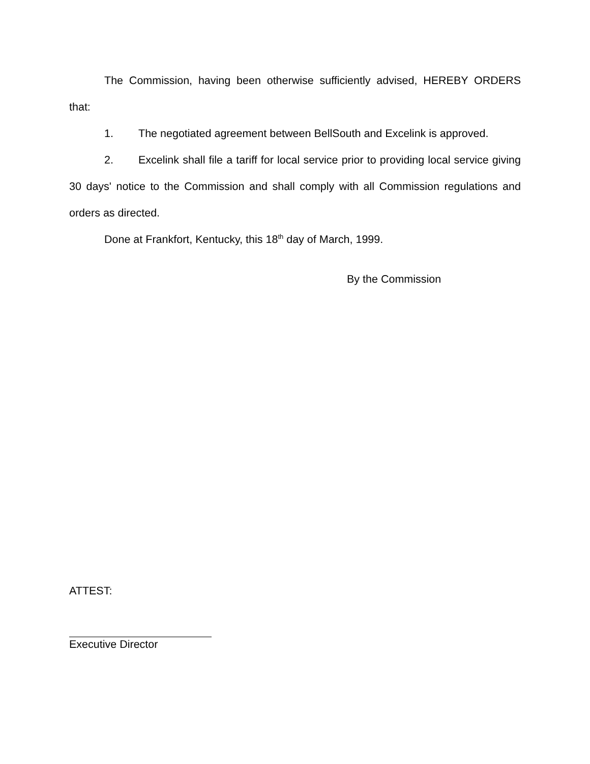The Commission, having been otherwise sufficiently advised, HEREBY ORDERS that:
1. The negotiated agreement between BellSouth and Excelink is approved.
2. Excelink shall file a tariff for local service prior to providing local service giving 30 days' notice to the Commission and shall comply with all Commission regulations and orders as directed.
Done at Frankfort, Kentucky, this 18<sup>th</sup> day of March, 1999.
By the Commission
ATTEST:
Executive Director